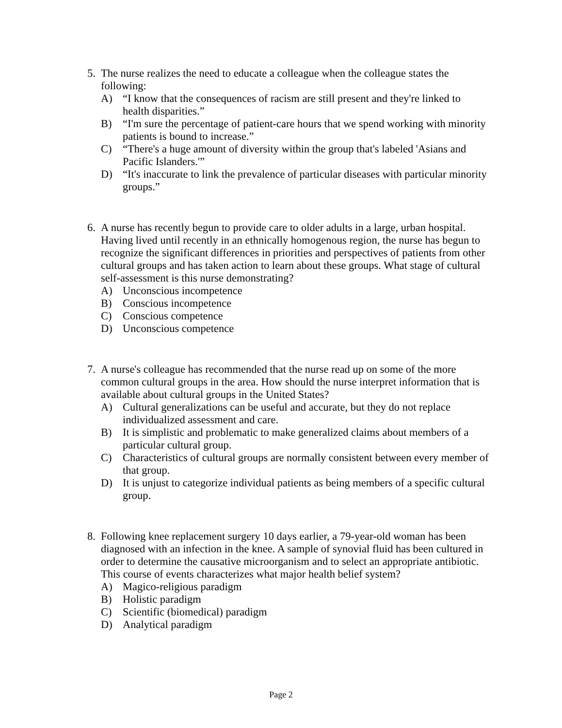5. The nurse realizes the need to educate a colleague when the colleague states the following:
A) “I know that the consequences of racism are still present and they're linked to health disparities.”
B) “I'm sure the percentage of patient-care hours that we spend working with minority patients is bound to increase.”
C) “There's a huge amount of diversity within the group that's labeled 'Asians and Pacific Islanders.'”
D) “It's inaccurate to link the prevalence of particular diseases with particular minority groups.”
6. A nurse has recently begun to provide care to older adults in a large, urban hospital. Having lived until recently in an ethnically homogenous region, the nurse has begun to recognize the significant differences in priorities and perspectives of patients from other cultural groups and has taken action to learn about these groups. What stage of cultural self-assessment is this nurse demonstrating?
A) Unconscious incompetence
B) Conscious incompetence
C) Conscious competence
D) Unconscious competence
7. A nurse's colleague has recommended that the nurse read up on some of the more common cultural groups in the area. How should the nurse interpret information that is available about cultural groups in the United States?
A) Cultural generalizations can be useful and accurate, but they do not replace individualized assessment and care.
B) It is simplistic and problematic to make generalized claims about members of a particular cultural group.
C) Characteristics of cultural groups are normally consistent between every member of that group.
D) It is unjust to categorize individual patients as being members of a specific cultural group.
8. Following knee replacement surgery 10 days earlier, a 79-year-old woman has been diagnosed with an infection in the knee. A sample of synovial fluid has been cultured in order to determine the causative microorganism and to select an appropriate antibiotic. This course of events characterizes what major health belief system?
A) Magico-religious paradigm
B) Holistic paradigm
C) Scientific (biomedical) paradigm
D) Analytical paradigm
Page 2